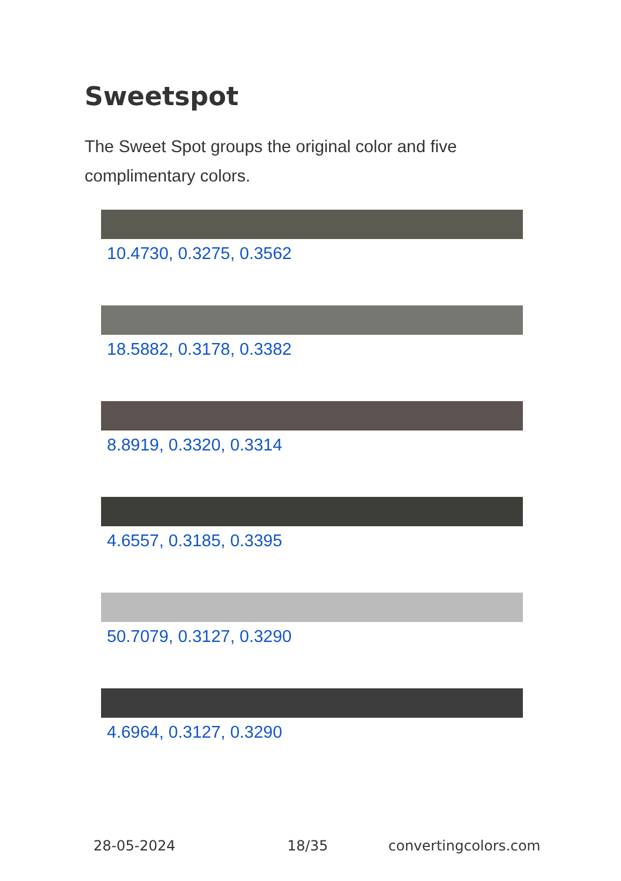Sweetspot
The Sweet Spot groups the original color and five complimentary colors.
10.4730, 0.3275, 0.3562
18.5882, 0.3178, 0.3382
8.8919, 0.3320, 0.3314
4.6557, 0.3185, 0.3395
50.7079, 0.3127, 0.3290
4.6964, 0.3127, 0.3290
28-05-2024 18/35 convertingcolors.com